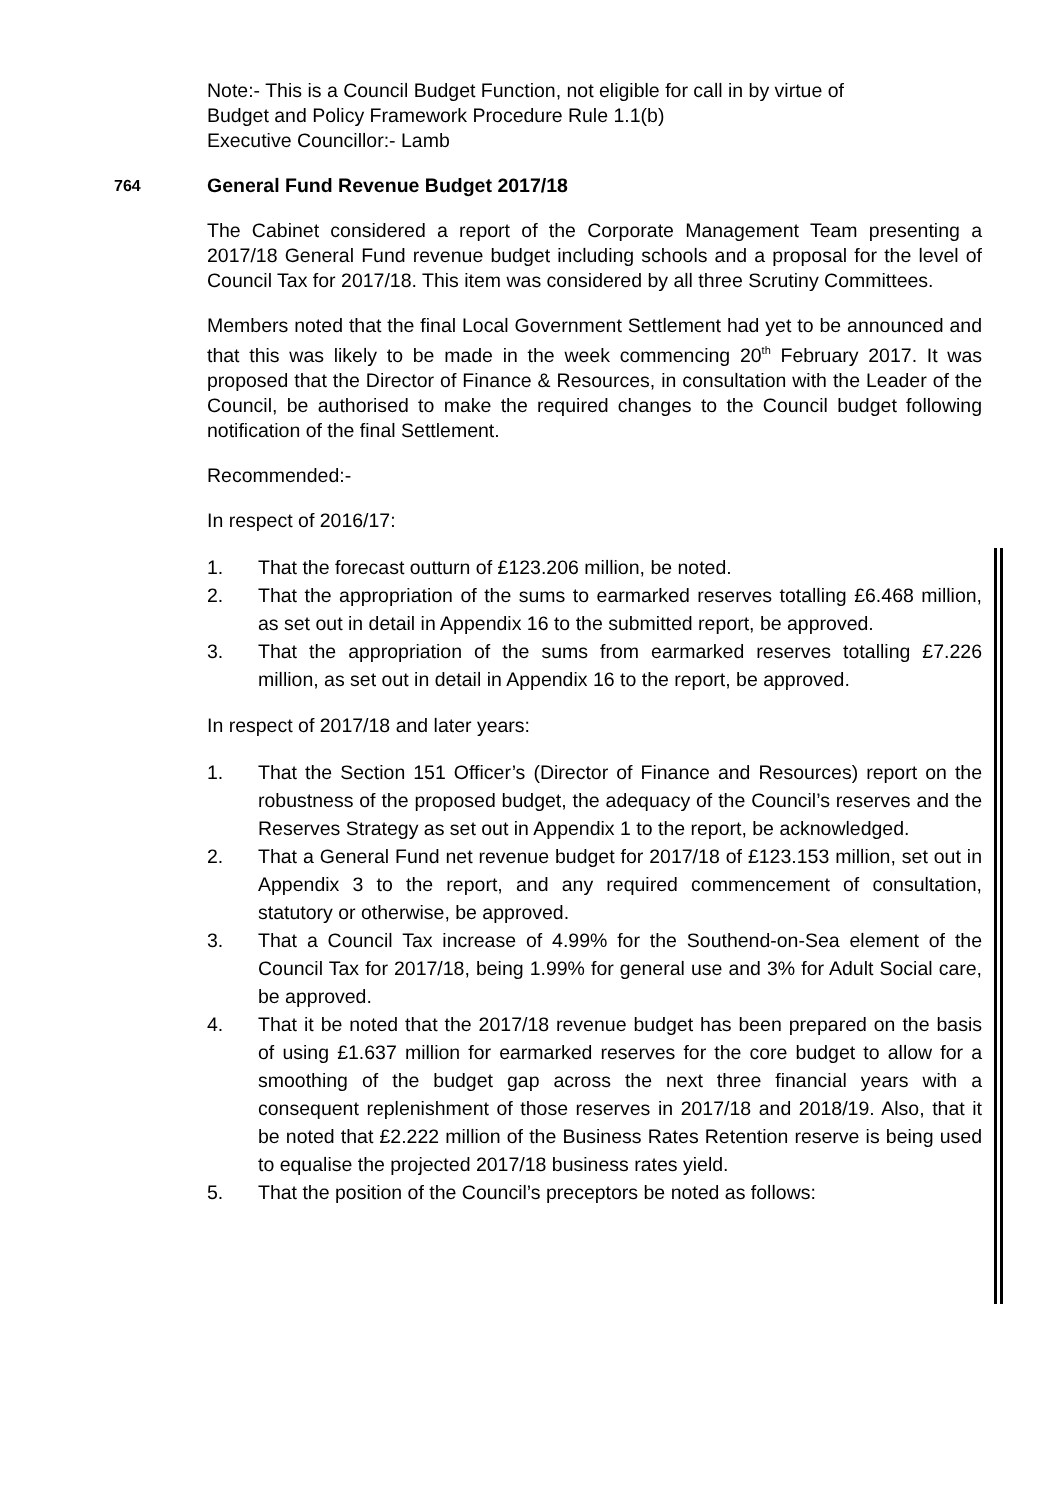Note:- This is a Council Budget Function, not eligible for call in by virtue of
Budget and Policy Framework Procedure Rule 1.1(b)
Executive Councillor:- Lamb
764 General Fund Revenue Budget 2017/18
The Cabinet considered a report of the Corporate Management Team presenting a 2017/18 General Fund revenue budget including schools and a proposal for the level of Council Tax for 2017/18. This item was considered by all three Scrutiny Committees.
Members noted that the final Local Government Settlement had yet to be announced and that this was likely to be made in the week commencing 20<sup>th</sup> February 2017. It was proposed that the Director of Finance & Resources, in consultation with the Leader of the Council, be authorised to make the required changes to the Council budget following notification of the final Settlement.
Recommended:-
In respect of 2016/17:
1. That the forecast outturn of £123.206 million, be noted.
2. That the appropriation of the sums to earmarked reserves totalling £6.468 million, as set out in detail in Appendix 16 to the submitted report, be approved.
3. That the appropriation of the sums from earmarked reserves totalling £7.226 million, as set out in detail in Appendix 16 to the report, be approved.
In respect of 2017/18 and later years:
1. That the Section 151 Officer’s (Director of Finance and Resources) report on the robustness of the proposed budget, the adequacy of the Council’s reserves and the Reserves Strategy as set out in Appendix 1 to the report, be acknowledged.
2. That a General Fund net revenue budget for 2017/18 of £123.153 million, set out in Appendix 3 to the report, and any required commencement of consultation, statutory or otherwise, be approved.
3. That a Council Tax increase of 4.99% for the Southend-on-Sea element of the Council Tax for 2017/18, being 1.99% for general use and 3% for Adult Social care, be approved.
4. That it be noted that the 2017/18 revenue budget has been prepared on the basis of using £1.637 million for earmarked reserves for the core budget to allow for a smoothing of the budget gap across the next three financial years with a consequent replenishment of those reserves in 2017/18 and 2018/19. Also, that it be noted that £2.222 million of the Business Rates Retention reserve is being used to equalise the projected 2017/18 business rates yield.
5. That the position of the Council’s preceptors be noted as follows: